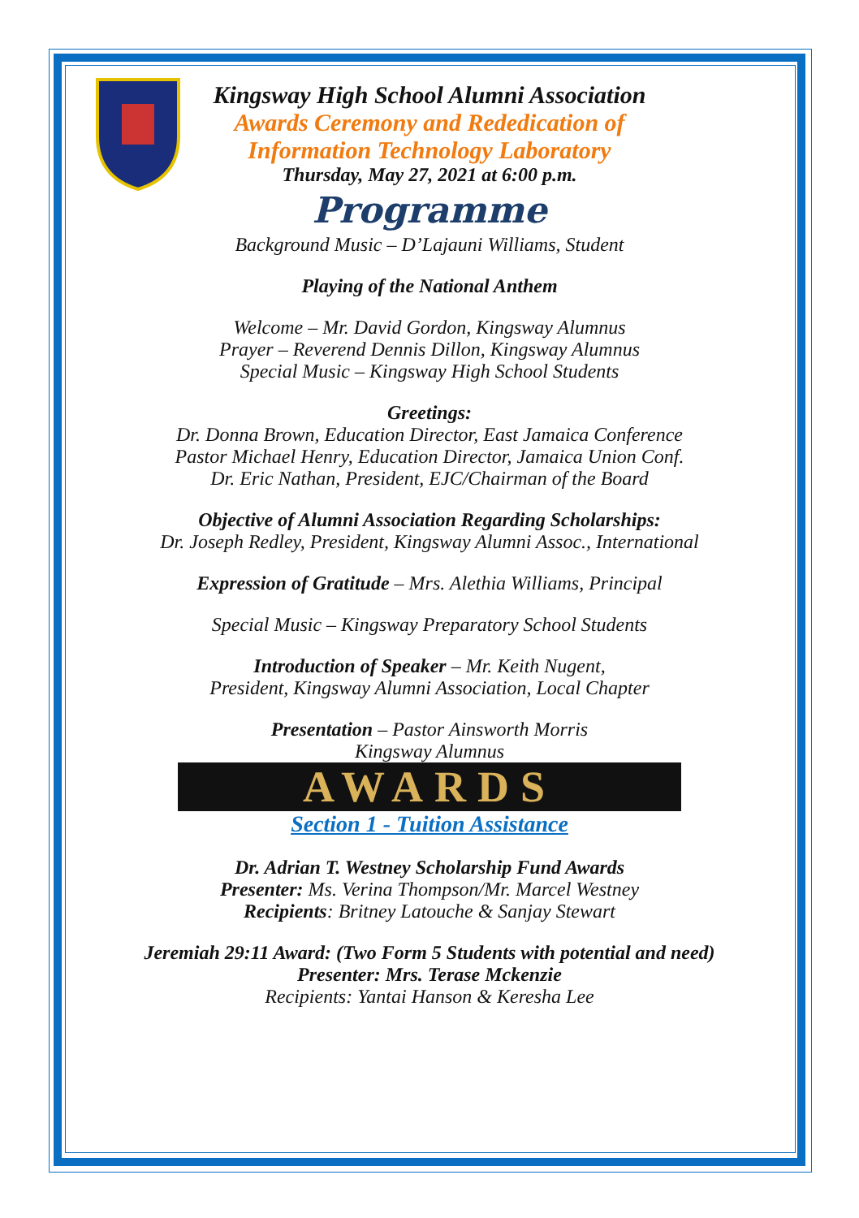Kingsway High School Alumni Association
Awards Ceremony and Rededication of
Information Technology Laboratory
Thursday, May 27, 2021 at 6:00 p.m.
Programme
Background Music – D’Lajauni Williams, Student
Playing of the National Anthem
Welcome – Mr. David Gordon, Kingsway Alumnus
Prayer – Reverend Dennis Dillon, Kingsway Alumnus
Special Music – Kingsway High School Students
Greetings:
Dr. Donna Brown, Education Director, East Jamaica Conference
Pastor Michael Henry, Education Director, Jamaica Union Conf.
Dr. Eric Nathan, President, EJC/Chairman of the Board
Objective of Alumni Association Regarding Scholarships:
Dr. Joseph Redley, President, Kingsway Alumni Assoc., International
Expression of Gratitude – Mrs. Alethia Williams, Principal
Special Music – Kingsway Preparatory School Students
Introduction of Speaker – Mr. Keith Nugent,
President, Kingsway Alumni Association, Local Chapter
Presentation – Pastor Ainsworth Morris
Kingsway Alumnus
AWARDS
Section 1 - Tuition Assistance
Dr. Adrian T. Westney Scholarship Fund Awards
Presenter: Ms. Verina Thompson/Mr. Marcel Westney
Recipients: Britney Latouche & Sanjay Stewart
Jeremiah 29:11 Award: (Two Form 5 Students with potential and need)
Presenter: Mrs. Terase Mckenzie
Recipients: Yantai Hanson & Keresha Lee